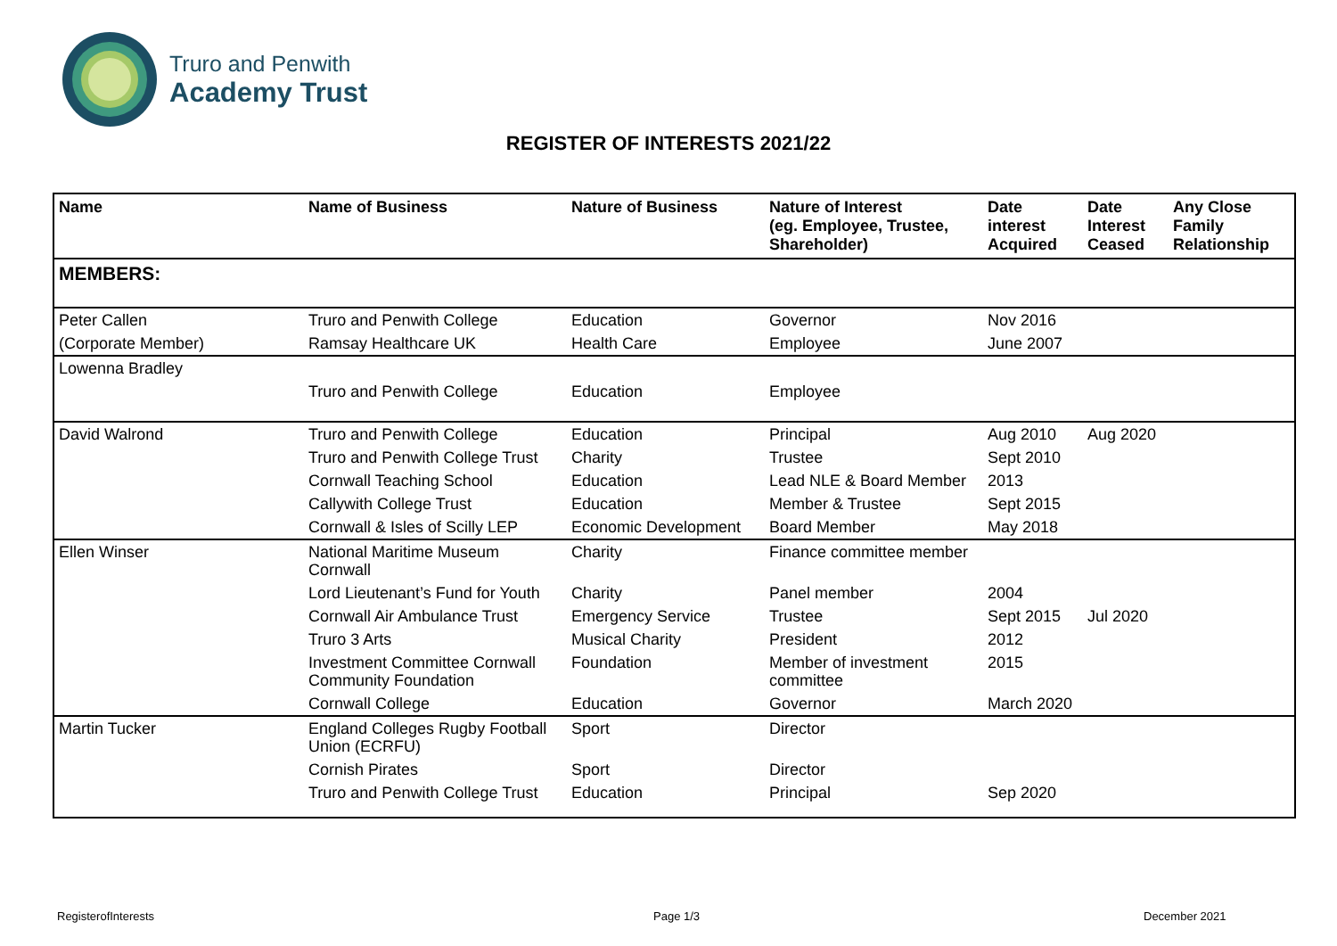Truro and Penwith
Academy Trust
REGISTER OF INTERESTS 2021/22
| Name | Name of Business | Nature of Business | Nature of Interest (eg. Employee, Trustee, Shareholder) | Date interest Acquired | Date Interest Ceased | Any Close Family Relationship |
| --- | --- | --- | --- | --- | --- | --- |
| MEMBERS: | | | | | | |
| Peter Callen | Truro and Penwith College | Education | Governor | Nov 2016 | | |
| (Corporate Member) | Ramsay Healthcare UK | Health Care | Employee | June 2007 | | |
| Lowenna Bradley | | | | | | |
| | Truro and Penwith College | Education | Employee | | | |
| David Walrond | Truro and Penwith College | Education | Principal | Aug 2010 | Aug 2020 | |
| | Truro and Penwith College Trust | Charity | Trustee | Sept 2010 | | |
| | Cornwall Teaching School | Education | Lead NLE & Board Member | 2013 | | |
| | Callywith College Trust | Education | Member & Trustee | Sept 2015 | | |
| | Cornwall & Isles of Scilly LEP | Economic Development | Board Member | May 2018 | | |
| Ellen Winser | National Maritime Museum Cornwall | Charity | Finance committee member | | | |
| | Lord Lieutenant’s Fund for Youth | Charity | Panel member | 2004 | | |
| | Cornwall Air Ambulance Trust | Emergency Service | Trustee | Sept 2015 | Jul 2020 | |
| | Truro 3 Arts | Musical Charity | President | 2012 | | |
| | Investment Committee Cornwall Community Foundation | Foundation | Member of investment committee | 2015 | | |
| | Cornwall College | Education | Governor | March 2020 | | |
| Martin Tucker | England Colleges Rugby Football Union (ECRFU) | Sport | Director | | | |
| | Cornish Pirates | Sport | Director | | | |
| | Truro and Penwith College Trust | Education | Principal | Sep 2020 | | |
RegisterofInterests Page 1/3 December 2021